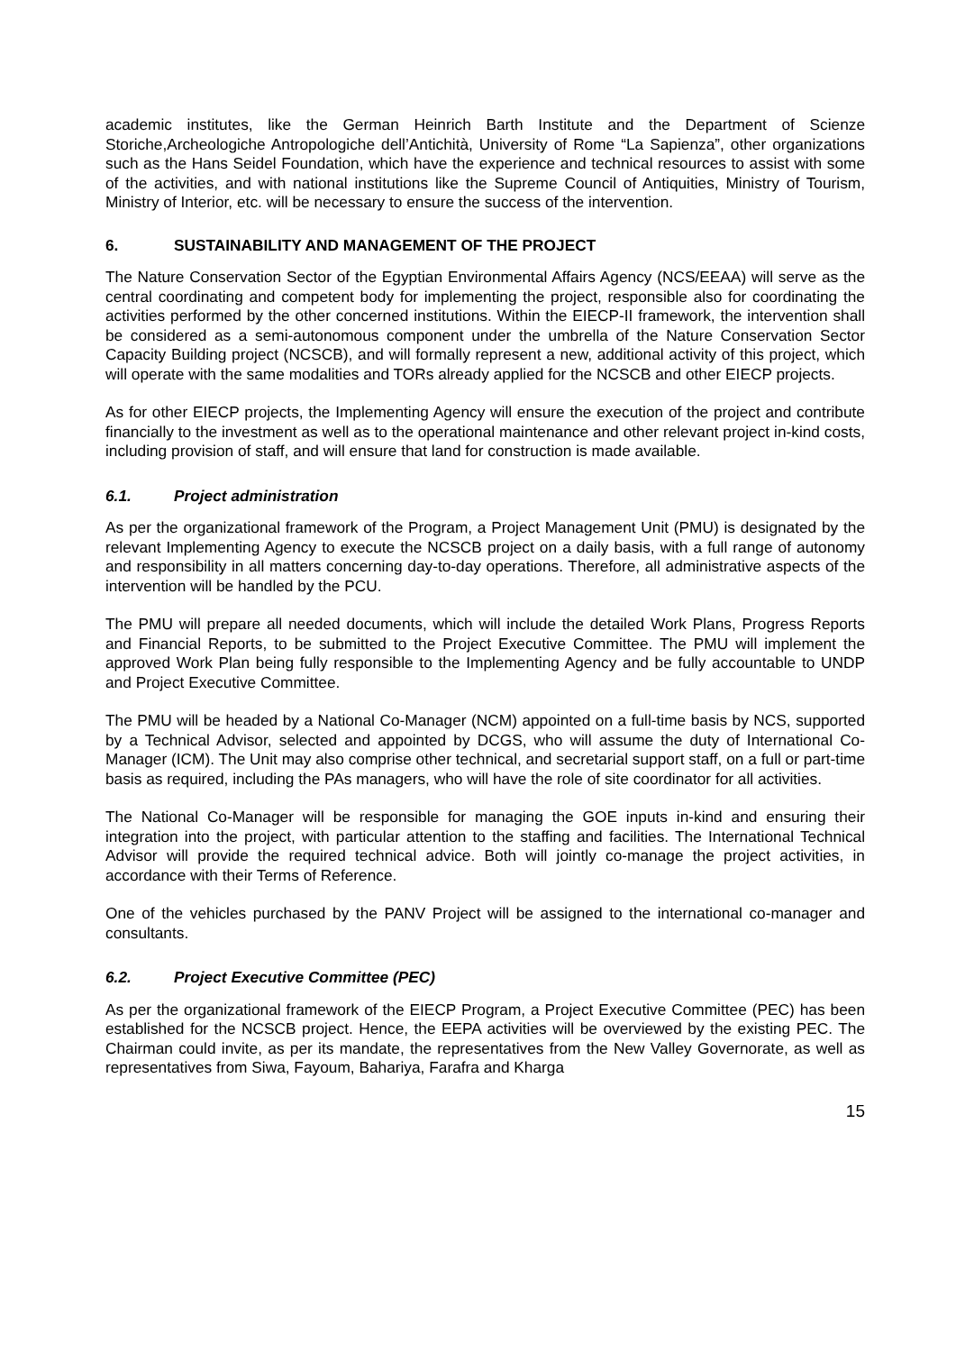academic institutes, like the German Heinrich Barth Institute and the Department of Scienze Storiche,Archeologiche Antropologiche dell’Antichità, University of Rome “La Sapienza”, other organizations such as the Hans Seidel Foundation, which have the experience and technical resources to assist with some of the activities, and with national institutions like the Supreme Council of Antiquities, Ministry of Tourism, Ministry of Interior, etc. will be necessary to ensure the success of the intervention.
6. SUSTAINABILITY AND MANAGEMENT OF THE PROJECT
The Nature Conservation Sector of the Egyptian Environmental Affairs Agency (NCS/EEAA) will serve as the central coordinating and competent body for implementing the project, responsible also for coordinating the activities performed by the other concerned institutions. Within the EIECP-II framework, the intervention shall be considered as a semi-autonomous component under the umbrella of the Nature Conservation Sector Capacity Building project (NCSCB), and will formally represent a new, additional activity of this project, which will operate with the same modalities and TORs already applied for the NCSCB and other EIECP projects.
As for other EIECP projects, the Implementing Agency will ensure the execution of the project and contribute financially to the investment as well as to the operational maintenance and other relevant project in-kind costs, including provision of staff, and will ensure that land for construction is made available.
6.1. Project administration
As per the organizational framework of the Program, a Project Management Unit (PMU) is designated by the relevant Implementing Agency to execute the NCSCB project on a daily basis, with a full range of autonomy and responsibility in all matters concerning day-to-day operations. Therefore, all administrative aspects of the intervention will be handled by the PCU.
The PMU will prepare all needed documents, which will include the detailed Work Plans, Progress Reports and Financial Reports, to be submitted to the Project Executive Committee. The PMU will implement the approved Work Plan being fully responsible to the Implementing Agency and be fully accountable to UNDP and Project Executive Committee.
The PMU will be headed by a National Co-Manager (NCM) appointed on a full-time basis by NCS, supported by a Technical Advisor, selected and appointed by DCGS, who will assume the duty of International Co-Manager (ICM). The Unit may also comprise other technical, and secretarial support staff, on a full or part-time basis as required, including the PAs managers, who will have the role of site coordinator for all activities.
The National Co-Manager will be responsible for managing the GOE inputs in-kind and ensuring their integration into the project, with particular attention to the staffing and facilities. The International Technical Advisor will provide the required technical advice. Both will jointly co-manage the project activities, in accordance with their Terms of Reference.
One of the vehicles purchased by the PANV Project will be assigned to the international co-manager and consultants.
6.2. Project Executive Committee (PEC)
As per the organizational framework of the EIECP Program, a Project Executive Committee (PEC) has been established for the NCSCB project. Hence, the EEPA activities will be overviewed by the existing PEC. The Chairman could invite, as per its mandate, the representatives from the New Valley Governorate, as well as representatives from Siwa, Fayoum, Bahariya, Farafra and Kharga
15